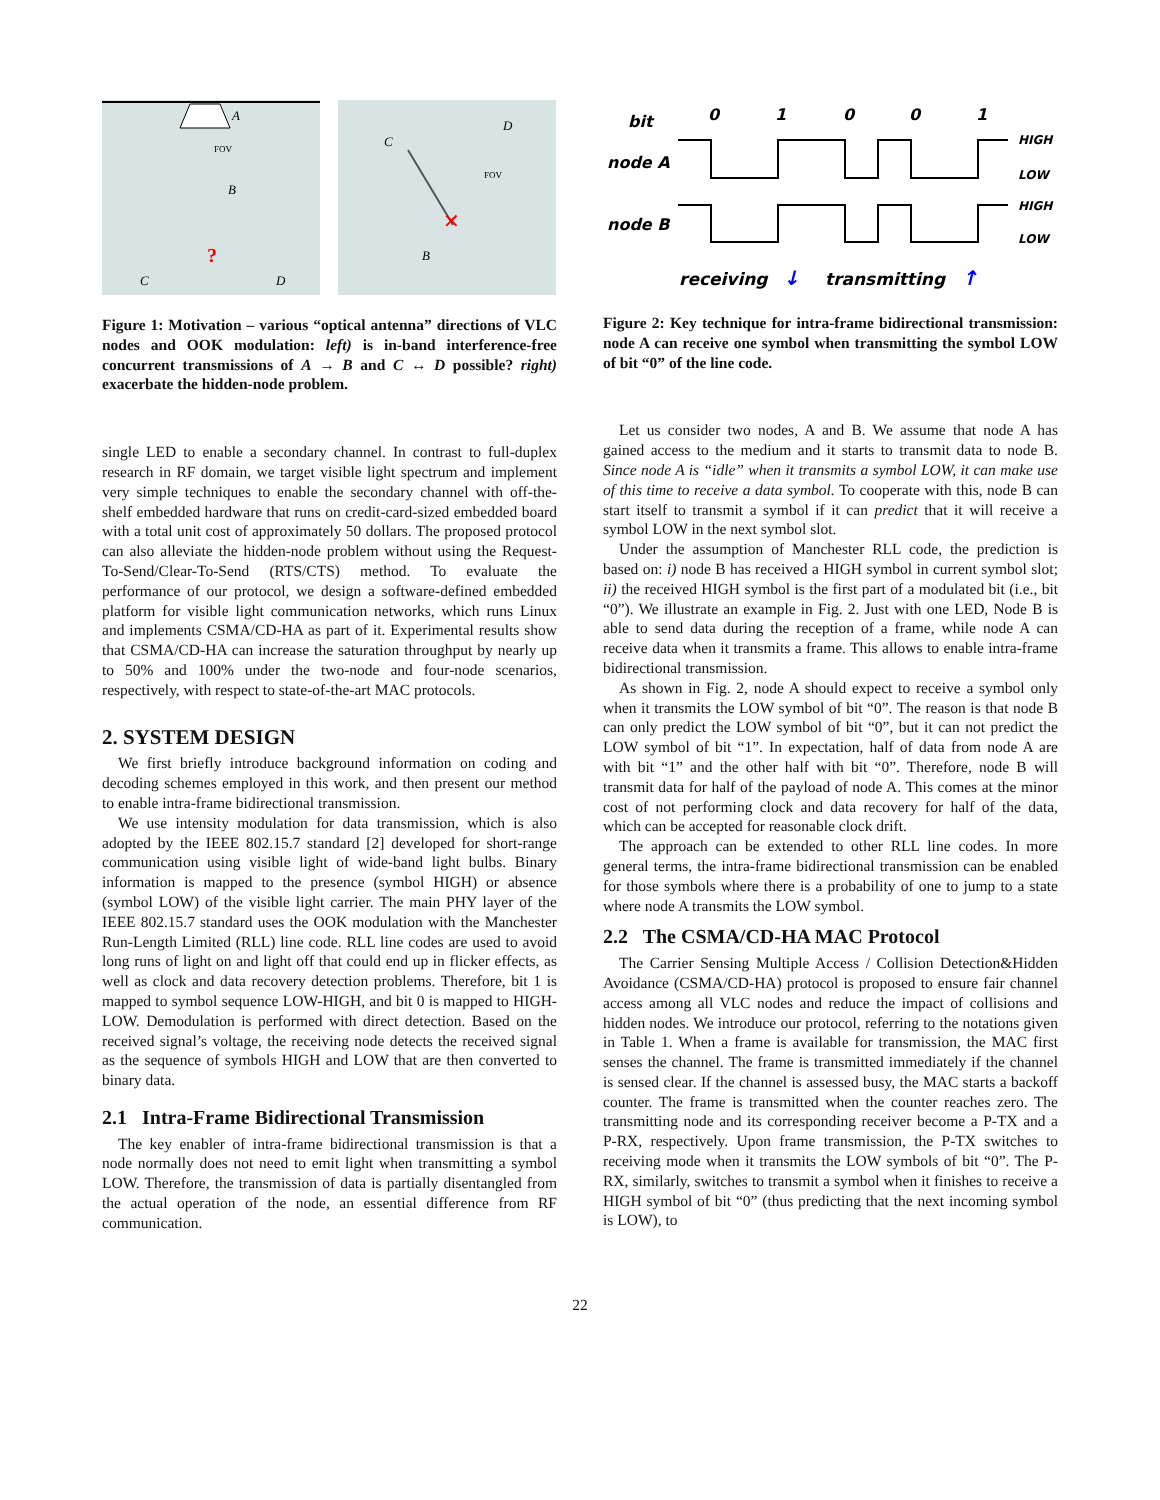A
FOV
B
?
C
D
C
D
FOV
✕
B
Figure 1: Motivation – various “optical antenna” directions of VLC nodes and OOK modulation: left) is in-band interference-free concurrent transmissions of A → B and C ↔ D possible? right) exacerbate the hidden-node problem.
single LED to enable a secondary channel. In contrast to full-duplex research in RF domain, we target visible light spectrum and implement very simple techniques to enable the secondary channel with off-the-shelf embedded hardware that runs on credit-card-sized embedded board with a total unit cost of approximately 50 dollars. The proposed protocol can also alleviate the hidden-node problem without using the Request-To-Send/Clear-To-Send (RTS/CTS) method. To evaluate the performance of our protocol, we design a software-defined embedded platform for visible light communication networks, which runs Linux and implements CSMA/CD-HA as part of it. Experimental results show that CSMA/CD-HA can increase the saturation throughput by nearly up to 50% and 100% under the two-node and four-node scenarios, respectively, with respect to state-of-the-art MAC protocols.
2. SYSTEM DESIGN
We first briefly introduce background information on coding and decoding schemes employed in this work, and then present our method to enable intra-frame bidirectional transmission.
We use intensity modulation for data transmission, which is also adopted by the IEEE 802.15.7 standard [2] developed for short-range communication using visible light of wide-band light bulbs. Binary information is mapped to the presence (symbol HIGH) or absence (symbol LOW) of the visible light carrier. The main PHY layer of the IEEE 802.15.7 standard uses the OOK modulation with the Manchester Run-Length Limited (RLL) line code. RLL line codes are used to avoid long runs of light on and light off that could end up in flicker effects, as well as clock and data recovery detection problems. Therefore, bit 1 is mapped to symbol sequence LOW-HIGH, and bit 0 is mapped to HIGH-LOW. Demodulation is performed with direct detection. Based on the received signal’s voltage, the receiving node detects the received signal as the sequence of symbols HIGH and LOW that are then converted to binary data.
2.1 Intra-Frame Bidirectional Transmission
The key enabler of intra-frame bidirectional transmission is that a node normally does not need to emit light when transmitting a symbol LOW. Therefore, the transmission of data is partially disentangled from the actual operation of the node, an essential difference from RF communication.
bit
0
1
0
0
1
node A
HIGH
LOW
node B
HIGH
LOW
receiving
↓
transmitting
↑
Figure 2: Key technique for intra-frame bidirectional transmission: node A can receive one symbol when transmitting the symbol LOW of bit “0” of the line code.
Let us consider two nodes, A and B. We assume that node A has gained access to the medium and it starts to transmit data to node B. Since node A is “idle” when it transmits a symbol LOW, it can make use of this time to receive a data symbol. To cooperate with this, node B can start itself to transmit a symbol if it can predict that it will receive a symbol LOW in the next symbol slot.
Under the assumption of Manchester RLL code, the prediction is based on: i) node B has received a HIGH symbol in current symbol slot; ii) the received HIGH symbol is the first part of a modulated bit (i.e., bit “0”). We illustrate an example in Fig. 2. Just with one LED, Node B is able to send data during the reception of a frame, while node A can receive data when it transmits a frame. This allows to enable intra-frame bidirectional transmission.
As shown in Fig. 2, node A should expect to receive a symbol only when it transmits the LOW symbol of bit “0”. The reason is that node B can only predict the LOW symbol of bit “0”, but it can not predict the LOW symbol of bit “1”. In expectation, half of data from node A are with bit “1” and the other half with bit “0”. Therefore, node B will transmit data for half of the payload of node A. This comes at the minor cost of not performing clock and data recovery for half of the data, which can be accepted for reasonable clock drift.
The approach can be extended to other RLL line codes. In more general terms, the intra-frame bidirectional transmission can be enabled for those symbols where there is a probability of one to jump to a state where node A transmits the LOW symbol.
2.2 The CSMA/CD-HA MAC Protocol
The Carrier Sensing Multiple Access / Collision Detection&Hidden Avoidance (CSMA/CD-HA) protocol is proposed to ensure fair channel access among all VLC nodes and reduce the impact of collisions and hidden nodes. We introduce our protocol, referring to the notations given in Table 1. When a frame is available for transmission, the MAC first senses the channel. The frame is transmitted immediately if the channel is sensed clear. If the channel is assessed busy, the MAC starts a backoff counter. The frame is transmitted when the counter reaches zero. The transmitting node and its corresponding receiver become a P-TX and a P-RX, respectively. Upon frame transmission, the P-TX switches to receiving mode when it transmits the LOW symbols of bit “0”. The P-RX, similarly, switches to transmit a symbol when it finishes to receive a HIGH symbol of bit “0” (thus predicting that the next incoming symbol is LOW), to
22